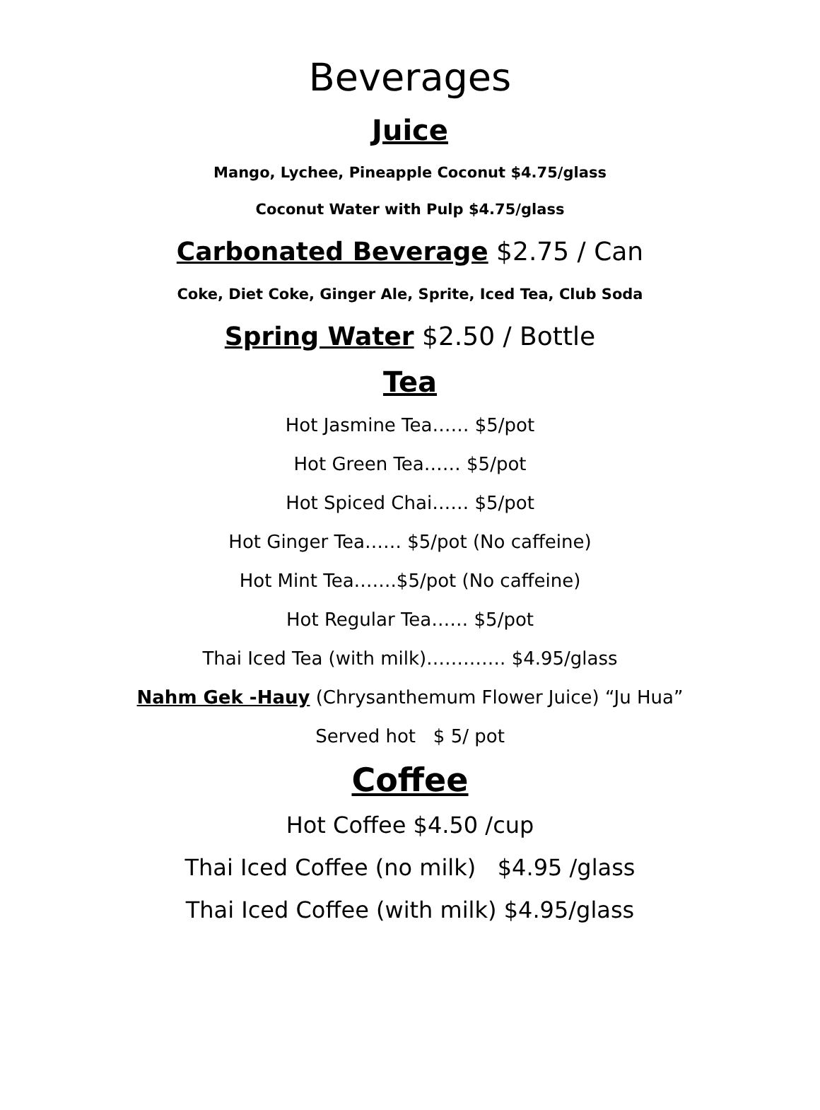Beverages
Juice
Mango, Lychee, Pineapple Coconut $4.75/glass
Coconut Water with Pulp $4.75/glass
Carbonated Beverage $2.75 / Can
Coke, Diet Coke, Ginger Ale, Sprite, Iced Tea, Club Soda
Spring Water $2.50 / Bottle
Tea
Hot Jasmine Tea…… $5/pot
Hot Green Tea…… $5/pot
Hot Spiced Chai…… $5/pot
Hot Ginger Tea…… $5/pot (No caffeine)
Hot Mint Tea…….$5/pot (No caffeine)
Hot Regular Tea…… $5/pot
Thai Iced Tea (with milk)…………. $4.95/glass
Nahm Gek -Hauy (Chrysanthemum Flower Juice) “Ju Hua”
Served hot $ 5/ pot
Coffee
Hot Coffee $4.50 /cup
Thai Iced Coffee (no milk) $4.95 /glass
Thai Iced Coffee (with milk) $4.95/glass